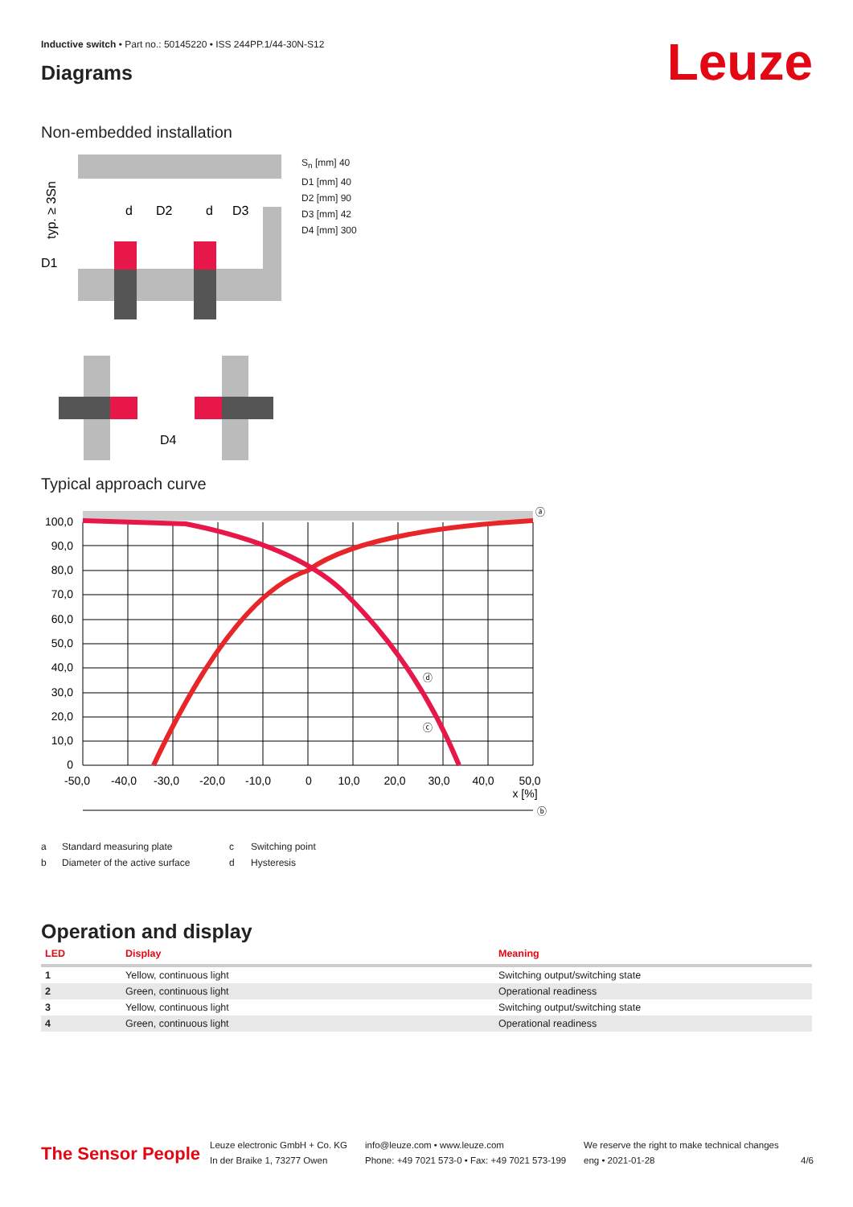Inductive switch • Part no.: 50145220 • ISS 244PP.1/44-30N-S12
Diagrams
Leuze
Non-embedded installation
D1
D2
D3
d
d
typ. ≥ 3Sn
D4
S<sub>n</sub> [mm] 40
D1 [mm] 40
D2 [mm] 90
D3 [mm] 42
D4 [mm] 300
Typical approach curve
100,0
90,0
80,0
70,0
60,0
50,0
40,0
30,0
20,0
10,0
0
-50,0
-40,0
-30,0
-20,0
-10,0
0
10,0
20,0
30,0
40,0
50,0
x [%]
ⓐ
ⓑ
ⓒ
ⓓ
| a | Standard measuring plate | c | Switching point |
| b | Diameter of the active surface | d | Hysteresis |
Operation and display
| LED | Display | Meaning |
| --- | --- | --- |
| 1 | Yellow, continuous light | Switching output/switching state |
| 2 | Green, continuous light | Operational readiness |
| 3 | Yellow, continuous light | Switching output/switching state |
| 4 | Green, continuous light | Operational readiness |
The Sensor People
Leuze electronic GmbH + Co. KG
In der Braike 1, 73277 Owen
info@leuze.com • www.leuze.com
Phone: +49 7021 573-0 • Fax: +49 7021 573-199
We reserve the right to make technical changes
eng • 2021-01-28
4/6